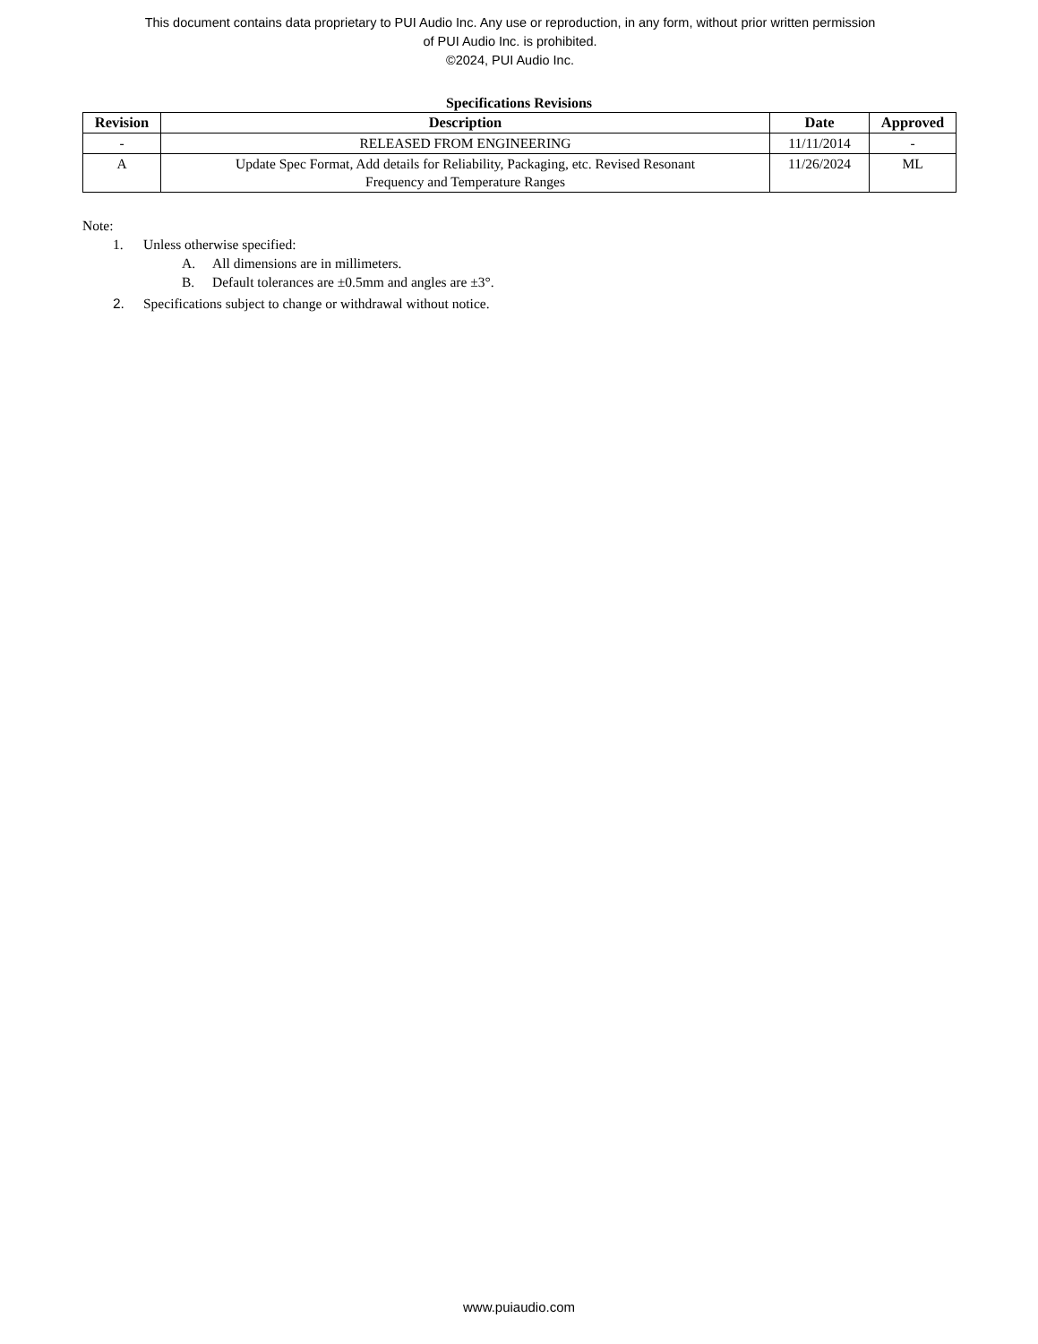This document contains data proprietary to PUI Audio Inc. Any use or reproduction, in any form, without prior written permission
of PUI Audio Inc. is prohibited.
©2024, PUI Audio Inc.
Specifications Revisions
| Revision | Description | Date | Approved |
| --- | --- | --- | --- |
| - | RELEASED FROM ENGINEERING | 11/11/2014 | - |
| A | Update Spec Format, Add details for Reliability, Packaging, etc. Revised Resonant Frequency and Temperature Ranges | 11/26/2024 | ML |
Note:
1. Unless otherwise specified:
A. All dimensions are in millimeters.
B. Default tolerances are ±0.5mm and angles are ±3°.
2. Specifications subject to change or withdrawal without notice.
www.puiaudio.com